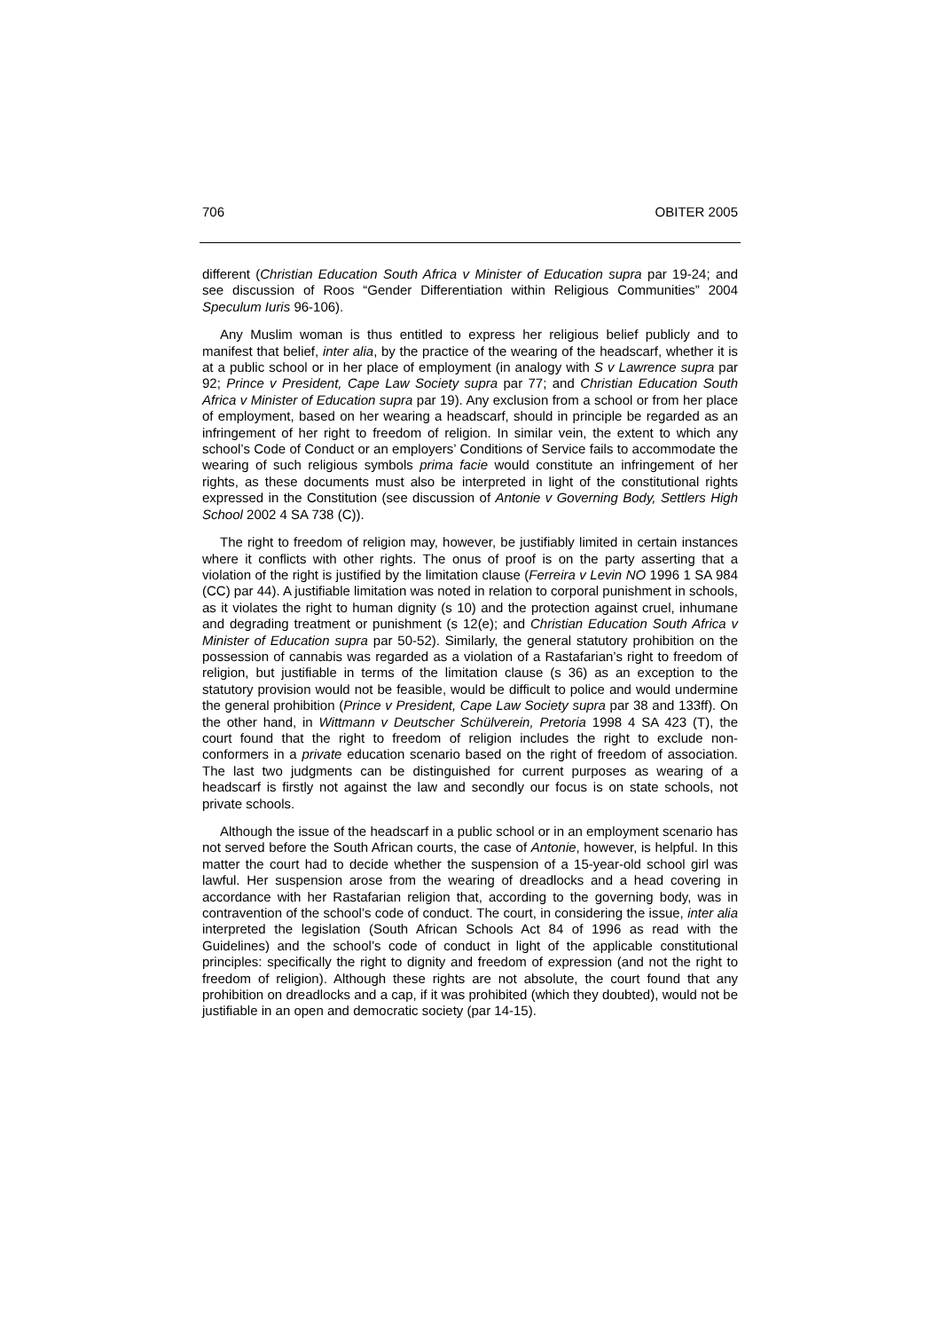706 OBITER 2005
different (Christian Education South Africa v Minister of Education supra par 19-24; and see discussion of Roos “Gender Differentiation within Religious Communities” 2004 Speculum Iuris 96-106).
Any Muslim woman is thus entitled to express her religious belief publicly and to manifest that belief, inter alia, by the practice of the wearing of the headscarf, whether it is at a public school or in her place of employment (in analogy with S v Lawrence supra par 92; Prince v President, Cape Law Society supra par 77; and Christian Education South Africa v Minister of Education supra par 19). Any exclusion from a school or from her place of employment, based on her wearing a headscarf, should in principle be regarded as an infringement of her right to freedom of religion. In similar vein, the extent to which any school’s Code of Conduct or an employers’ Conditions of Service fails to accommodate the wearing of such religious symbols prima facie would constitute an infringement of her rights, as these documents must also be interpreted in light of the constitutional rights expressed in the Constitution (see discussion of Antonie v Governing Body, Settlers High School 2002 4 SA 738 (C)).
The right to freedom of religion may, however, be justifiably limited in certain instances where it conflicts with other rights. The onus of proof is on the party asserting that a violation of the right is justified by the limitation clause (Ferreira v Levin NO 1996 1 SA 984 (CC) par 44). A justifiable limitation was noted in relation to corporal punishment in schools, as it violates the right to human dignity (s 10) and the protection against cruel, inhumane and degrading treatment or punishment (s 12(e); and Christian Education South Africa v Minister of Education supra par 50-52). Similarly, the general statutory prohibition on the possession of cannabis was regarded as a violation of a Rastafarian’s right to freedom of religion, but justifiable in terms of the limitation clause (s 36) as an exception to the statutory provision would not be feasible, would be difficult to police and would undermine the general prohibition (Prince v President, Cape Law Society supra par 38 and 133ff). On the other hand, in Wittmann v Deutscher Schülverein, Pretoria 1998 4 SA 423 (T), the court found that the right to freedom of religion includes the right to exclude non-conformers in a private education scenario based on the right of freedom of association. The last two judgments can be distinguished for current purposes as wearing of a headscarf is firstly not against the law and secondly our focus is on state schools, not private schools.
Although the issue of the headscarf in a public school or in an employment scenario has not served before the South African courts, the case of Antonie, however, is helpful. In this matter the court had to decide whether the suspension of a 15-year-old school girl was lawful. Her suspension arose from the wearing of dreadlocks and a head covering in accordance with her Rastafarian religion that, according to the governing body, was in contravention of the school’s code of conduct. The court, in considering the issue, inter alia interpreted the legislation (South African Schools Act 84 of 1996 as read with the Guidelines) and the school’s code of conduct in light of the applicable constitutional principles: specifically the right to dignity and freedom of expression (and not the right to freedom of religion). Although these rights are not absolute, the court found that any prohibition on dreadlocks and a cap, if it was prohibited (which they doubted), would not be justifiable in an open and democratic society (par 14-15).